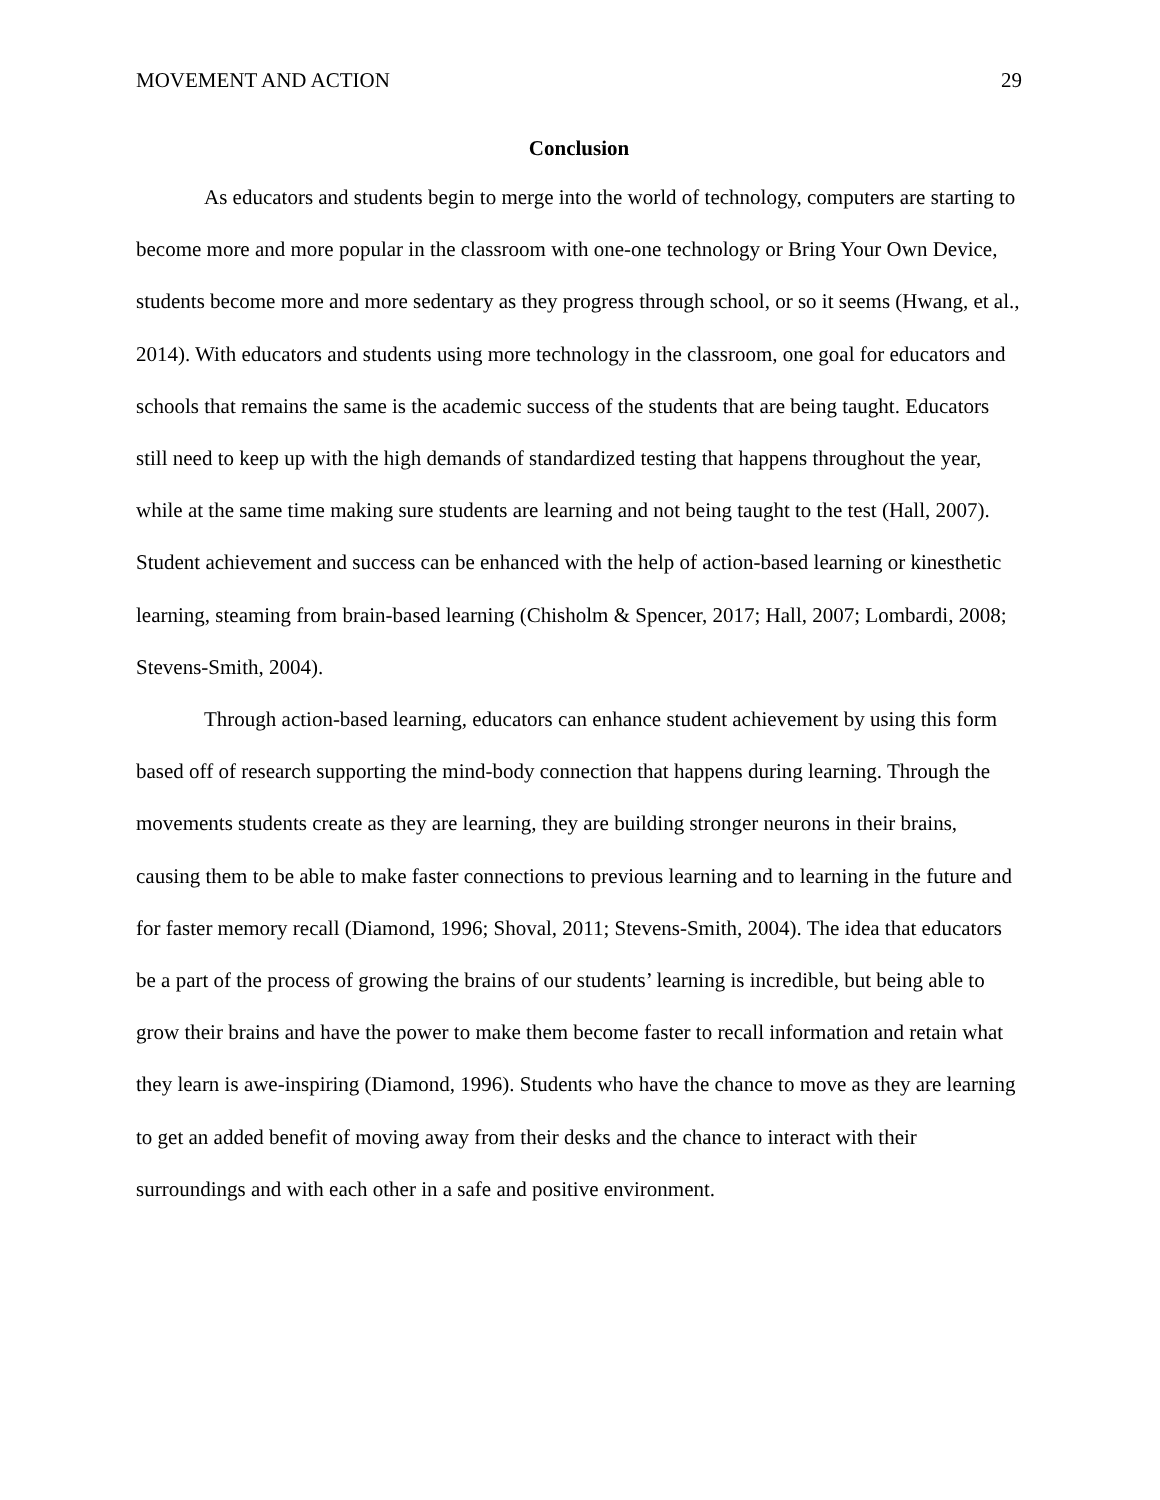MOVEMENT AND ACTION 29
Conclusion
As educators and students begin to merge into the world of technology, computers are starting to become more and more popular in the classroom with one-one technology or Bring Your Own Device, students become more and more sedentary as they progress through school, or so it seems (Hwang, et al., 2014). With educators and students using more technology in the classroom, one goal for educators and schools that remains the same is the academic success of the students that are being taught. Educators still need to keep up with the high demands of standardized testing that happens throughout the year, while at the same time making sure students are learning and not being taught to the test (Hall, 2007). Student achievement and success can be enhanced with the help of action-based learning or kinesthetic learning, steaming from brain-based learning (Chisholm & Spencer, 2017; Hall, 2007; Lombardi, 2008; Stevens-Smith, 2004).
Through action-based learning, educators can enhance student achievement by using this form based off of research supporting the mind-body connection that happens during learning. Through the movements students create as they are learning, they are building stronger neurons in their brains, causing them to be able to make faster connections to previous learning and to learning in the future and for faster memory recall (Diamond, 1996; Shoval, 2011; Stevens-Smith, 2004). The idea that educators be a part of the process of growing the brains of our students’ learning is incredible, but being able to grow their brains and have the power to make them become faster to recall information and retain what they learn is awe-inspiring (Diamond, 1996). Students who have the chance to move as they are learning to get an added benefit of moving away from their desks and the chance to interact with their surroundings and with each other in a safe and positive environment.